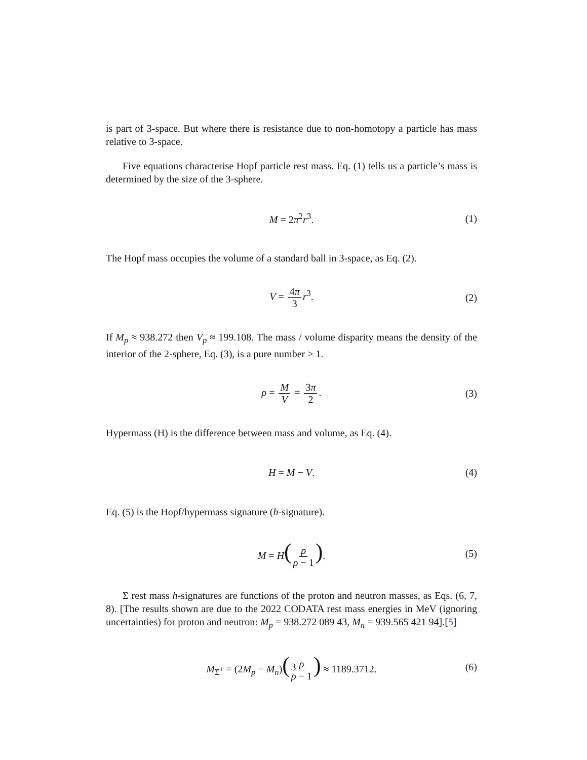is part of 3-space. But where there is resistance due to non-homotopy a particle has mass relative to 3-space.
Five equations characterise Hopf particle rest mass. Eq. (1) tells us a particle’s mass is determined by the size of the 3-sphere.
M = 2π<sup>2</sup>r<sup>3</sup>. (1)
The Hopf mass occupies the volume of a standard ball in 3-space, as Eq. (2).
V = 4π 3 r<sup>3</sup>. (2)
If M<sub>p</sub> ≈ 938.272 then V<sub>p</sub> ≈ 199.108. The mass / volume disparity means the density of the interior of the 2-sphere, Eq. (3), is a pure number > 1.
ρ = M V = 3π 2. (3)
Hypermass (H) is the difference between mass and volume, as Eq. (4).
H = M − V. (4)
Eq. (5) is the Hopf/hypermass signature (h-signature).
M = H(ρ ρ − 1). (5)
Σ rest mass h-signatures are functions of the proton and neutron masses, as Eqs. (6, 7, 8). [The results shown are due to the 2022 CODATA rest mass energies in MeV (ignoring uncertainties) for proton and neutron: M<sub>p</sub> = 938.272 089 43, M<sub>n</sub> = 939.565 421 94].[5]
M<sub>Σ<sup>+</sup></sub> = (2M<sub>p</sub> − M<sub>n</sub>)(ρ ρ − 1) ≈ 1189.3712. (6)
3